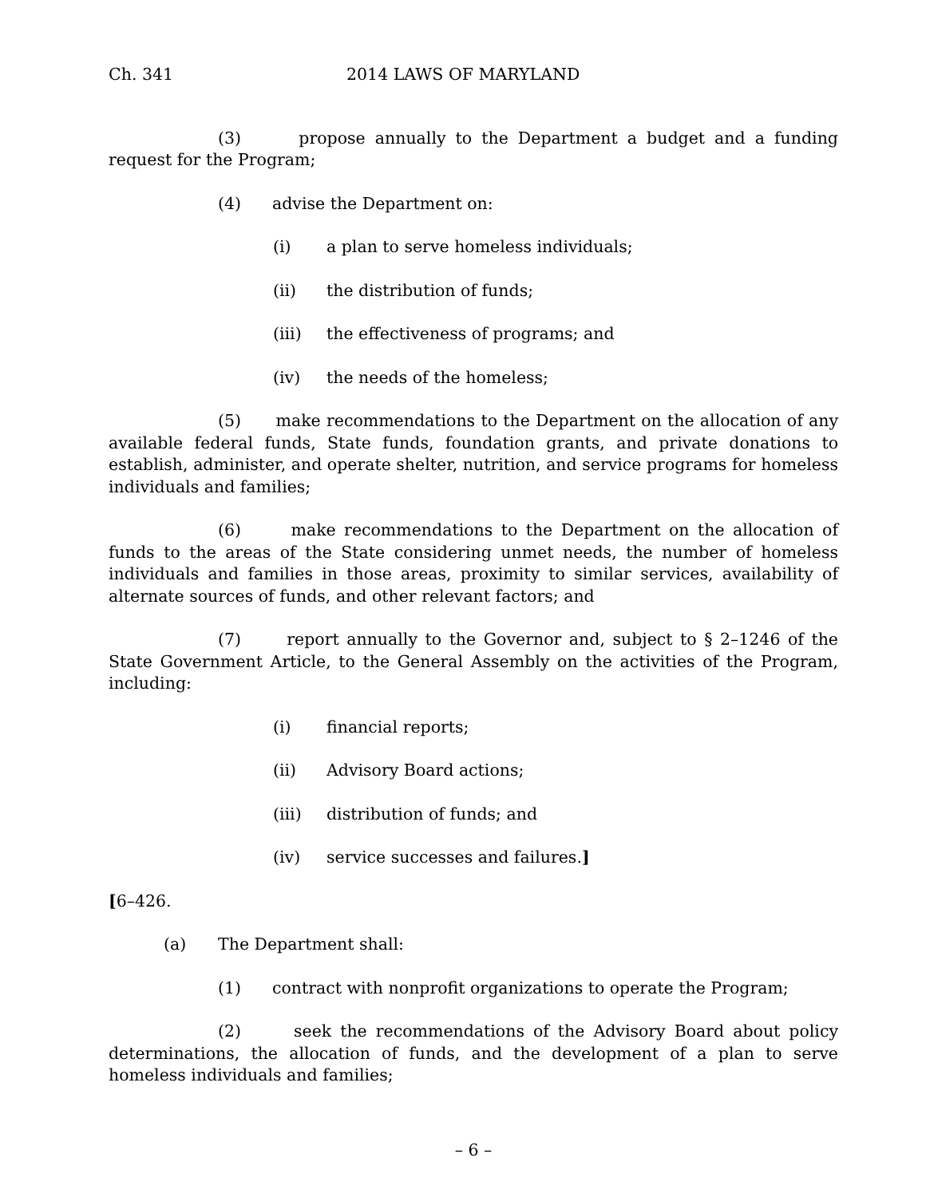Ch. 341 2014 LAWS OF MARYLAND
(3) propose annually to the Department a budget and a funding request for the Program;
(4) advise the Department on:
(i) a plan to serve homeless individuals;
(ii) the distribution of funds;
(iii) the effectiveness of programs; and
(iv) the needs of the homeless;
(5) make recommendations to the Department on the allocation of any available federal funds, State funds, foundation grants, and private donations to establish, administer, and operate shelter, nutrition, and service programs for homeless individuals and families;
(6) make recommendations to the Department on the allocation of funds to the areas of the State considering unmet needs, the number of homeless individuals and families in those areas, proximity to similar services, availability of alternate sources of funds, and other relevant factors; and
(7) report annually to the Governor and, subject to § 2–1246 of the State Government Article, to the General Assembly on the activities of the Program, including:
(i) financial reports;
(ii) Advisory Board actions;
(iii) distribution of funds; and
(iv) service successes and failures.]
[6–426.
(a) The Department shall:
(1) contract with nonprofit organizations to operate the Program;
(2) seek the recommendations of the Advisory Board about policy determinations, the allocation of funds, and the development of a plan to serve homeless individuals and families;
– 6 –